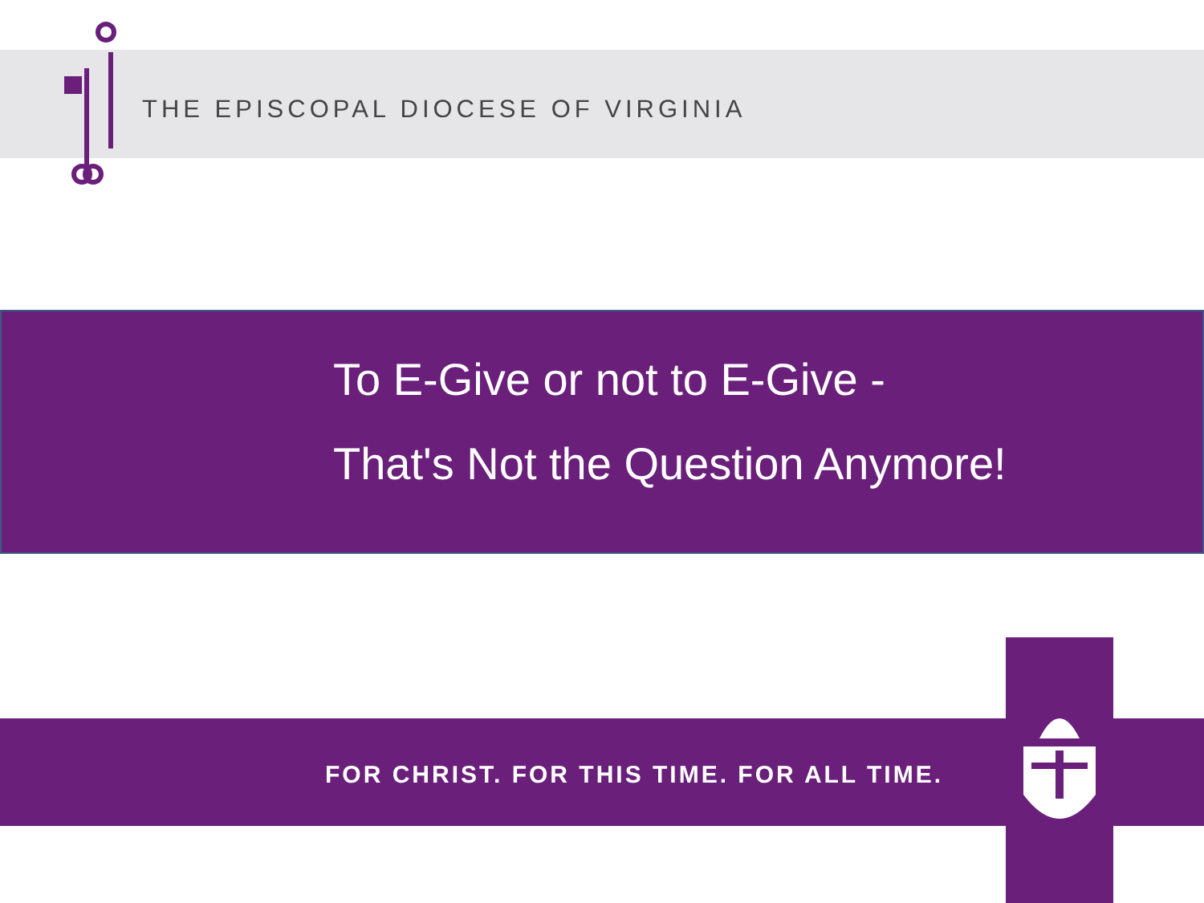THE EPISCOPAL DIOCESE OF VIRGINIA
To E-Give or not to E-Give -
That's Not the Question Anymore!
FOR CHRIST. FOR THIS TIME. FOR ALL TIME.